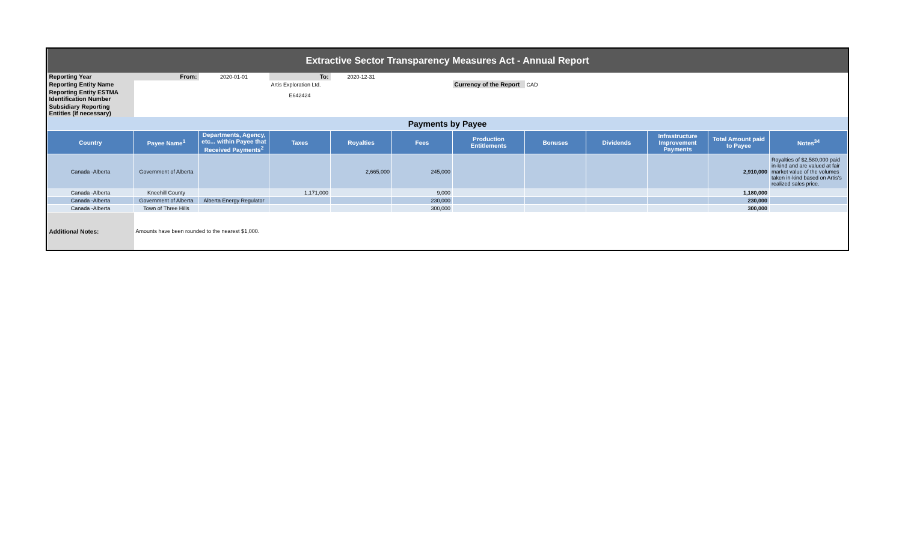| Extractive Sector Transparency Measures Act - Annual Report | | | | | | | | | | | |
| Reporting Year | From: | 2020-01-01 | To: | 2020-12-31 | | | | | | | |
| Reporting Entity Name | | | Artis Exploration Ltd. | | | Currency of the Report | CAD | | | | |
| Reporting Entity ESTMA Identification Number | | | E642424 | | | | | | | | |
| Subsidiary Reporting Entities (if necessary) | | | | | | | | | | | |
| Payments by Payee | | | | | | | | | | | |
| Country | Payee Name<sup>1</sup> | Departments, Agency, etc... within Payee that Received Payments<sup>2</sup> | Taxes | Royalties | Fees | Production Entitlements | Bonuses | Dividends | Infrastructure Improvement Payments | Total Amount paid to Payee | Notes<sup>34</sup> |
| Canada -Alberta | Government of Alberta | | | 2,665,000 | 245,000 | | | | | 2,910,000 | Royalties of $2,580,000 paid in-kind and are valued at fair market value of the volumes taken in-kind based on Artis's realized sales price. |
| Canada -Alberta | Kneehill County | | 1,171,000 | | 9,000 | | | | | 1,180,000 | |
| Canada -Alberta | Government of Alberta | Alberta Energy Regulator | | | 230,000 | | | | | 230,000 | |
| Canada -Alberta | Town of Three Hills | | | | 300,000 | | | | | 300,000 | |
| Additional Notes: | Amounts have been rounded to the nearest $1,000. | | | | | | | | | | |